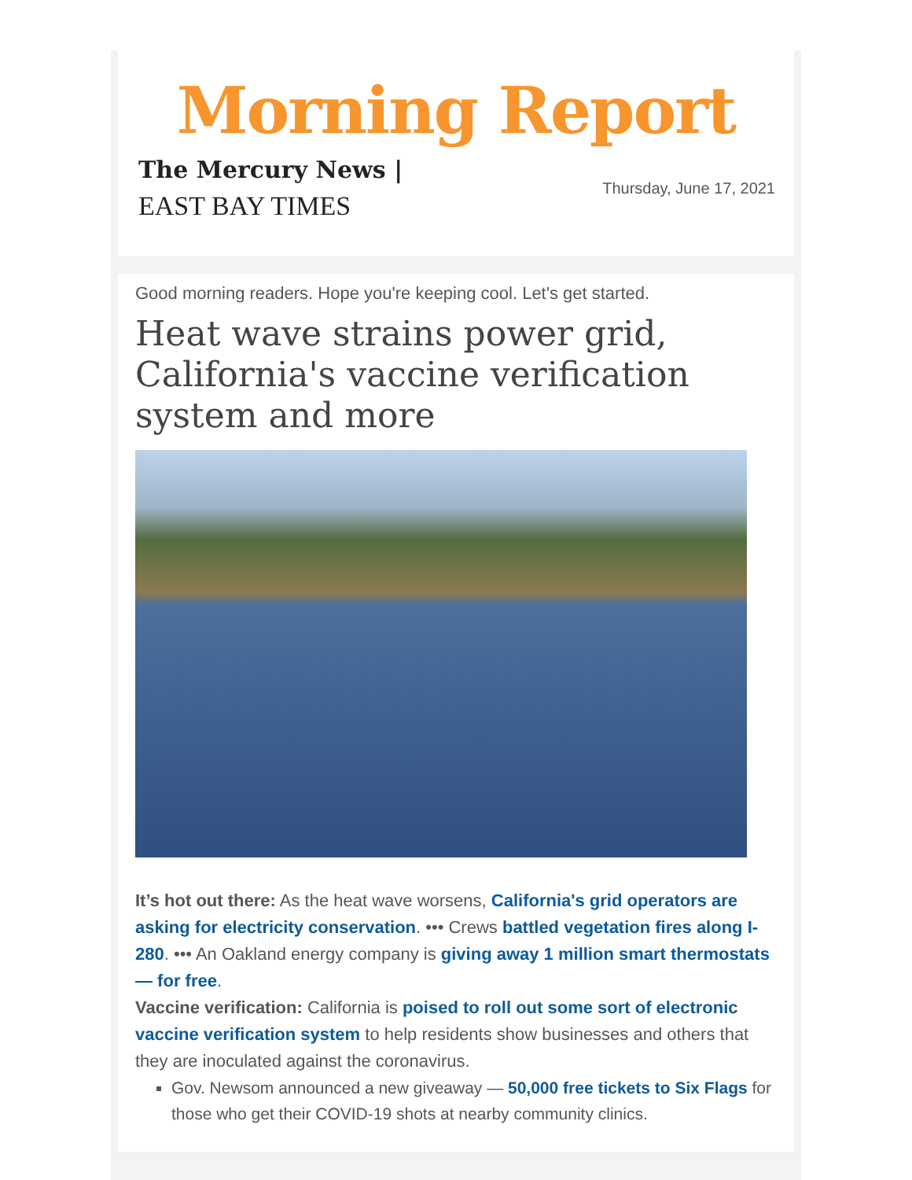Morning Report
The Mercury News |
EAST BAY TIMES
Thursday, June 17, 2021
Good morning readers. Hope you're keeping cool. Let's get started.
Heat wave strains power grid, California's vaccine verification system and more
It’s hot out there: As the heat wave worsens, California's grid operators are asking for electricity conservation. ••• Crews battled vegetation fires along I-280. ••• An Oakland energy company is giving away 1 million smart thermostats — for free.
Vaccine verification: California is poised to roll out some sort of electronic vaccine verification system to help residents show businesses and others that they are inoculated against the coronavirus.
Gov. Newsom announced a new giveaway — 50,000 free tickets to Six Flags for those who get their COVID-19 shots at nearby community clinics.